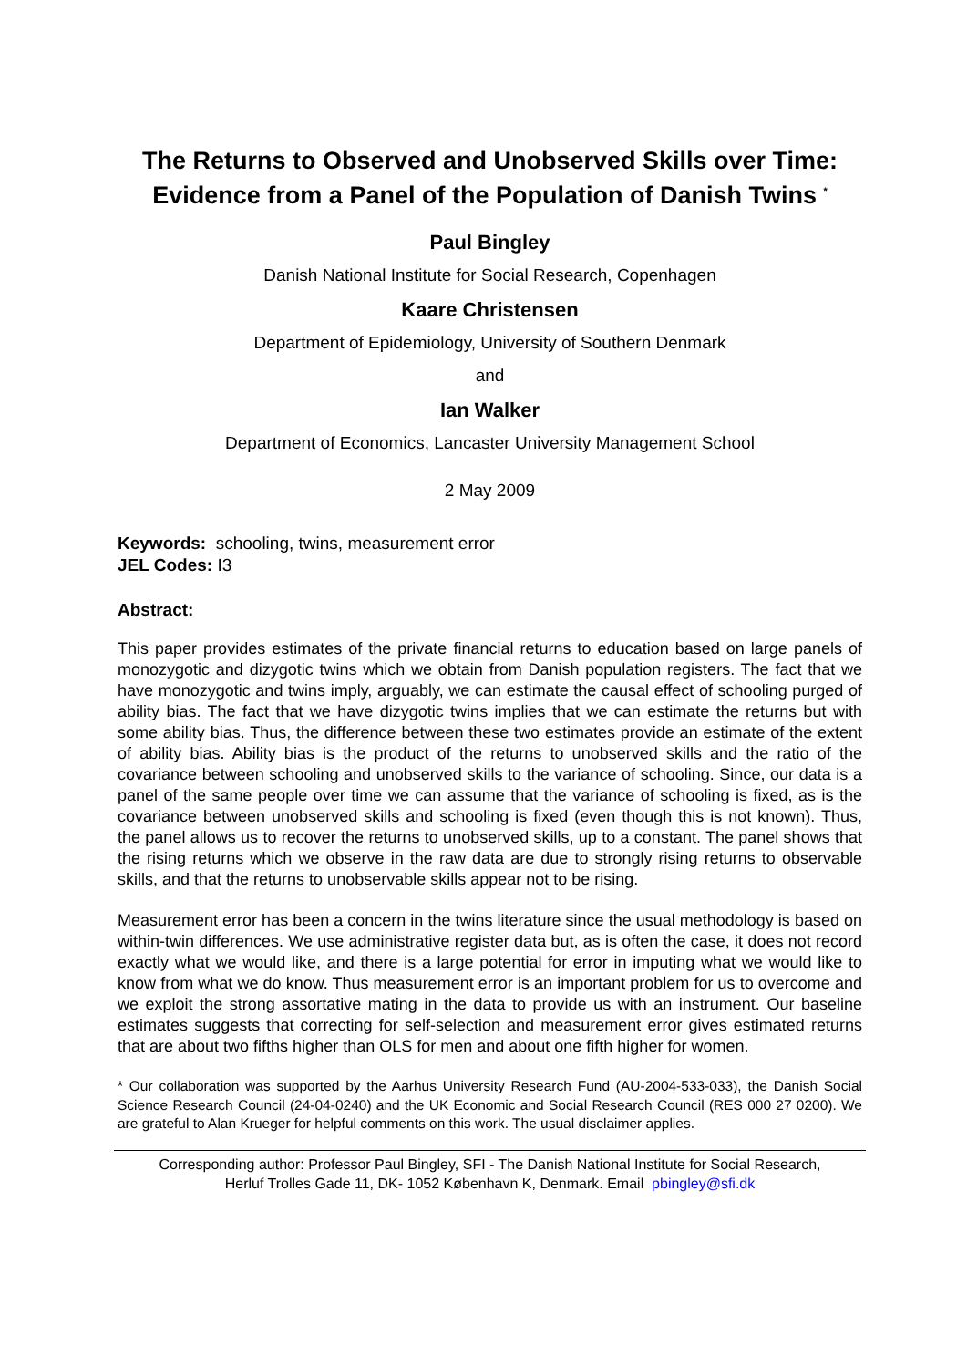The Returns to Observed and Unobserved Skills over Time:
Evidence from a Panel of the Population of Danish Twins <sup>*</sup>
Paul Bingley
Danish National Institute for Social Research, Copenhagen
Kaare Christensen
Department of Epidemiology, University of Southern Denmark
and
Ian Walker
Department of Economics, Lancaster University Management School
2 May 2009
Keywords: schooling, twins, measurement error
JEL Codes: I3
Abstract:
This paper provides estimates of the private financial returns to education based on large panels of monozygotic and dizygotic twins which we obtain from Danish population registers. The fact that we have monozygotic and twins imply, arguably, we can estimate the causal effect of schooling purged of ability bias. The fact that we have dizygotic twins implies that we can estimate the returns but with some ability bias. Thus, the difference between these two estimates provide an estimate of the extent of ability bias. Ability bias is the product of the returns to unobserved skills and the ratio of the covariance between schooling and unobserved skills to the variance of schooling. Since, our data is a panel of the same people over time we can assume that the variance of schooling is fixed, as is the covariance between unobserved skills and schooling is fixed (even though this is not known). Thus, the panel allows us to recover the returns to unobserved skills, up to a constant. The panel shows that the rising returns which we observe in the raw data are due to strongly rising returns to observable skills, and that the returns to unobservable skills appear not to be rising.
Measurement error has been a concern in the twins literature since the usual methodology is based on within-twin differences. We use administrative register data but, as is often the case, it does not record exactly what we would like, and there is a large potential for error in imputing what we would like to know from what we do know. Thus measurement error is an important problem for us to overcome and we exploit the strong assortative mating in the data to provide us with an instrument. Our baseline estimates suggests that correcting for self-selection and measurement error gives estimated returns that are about two fifths higher than OLS for men and about one fifth higher for women.
* Our collaboration was supported by the Aarhus University Research Fund (AU-2004-533-033), the Danish Social Science Research Council (24-04-0240) and the UK Economic and Social Research Council (RES 000 27 0200). We are grateful to Alan Krueger for helpful comments on this work. The usual disclaimer applies.
Corresponding author: Professor Paul Bingley, SFI - The Danish National Institute for Social Research,
Herluf Trolles Gade 11, DK- 1052 København K, Denmark. Email pbingley@sfi.dk